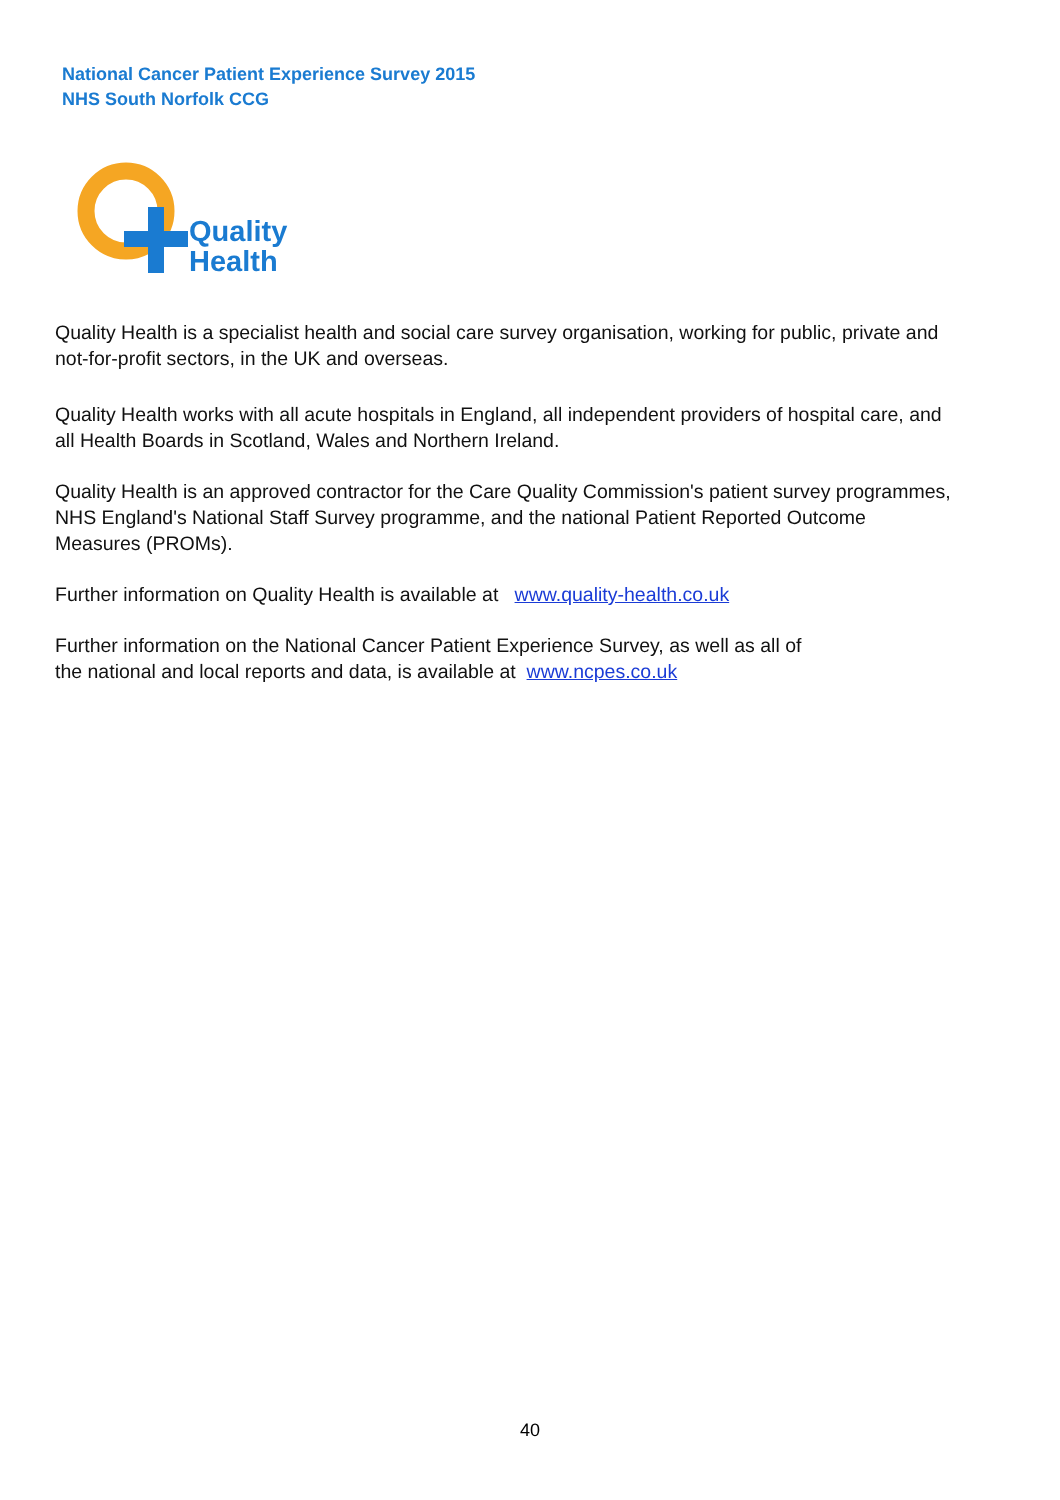National Cancer Patient Experience Survey 2015
NHS South Norfolk CCG
Quality
Health
Quality Health is a specialist health and social care survey organisation, working for public, private and not-for-profit sectors, in the UK and overseas.
Quality Health works with all acute hospitals in England, all independent providers of hospital care, and all Health Boards in Scotland, Wales and Northern Ireland.
Quality Health is an approved contractor for the Care Quality Commission's patient survey programmes, NHS England's National Staff Survey programme, and the national Patient Reported Outcome Measures (PROMs).
Further information on Quality Health is available at www.quality-health.co.uk
Further information on the National Cancer Patient Experience Survey, as well as all of
the national and local reports and data, is available at www.ncpes.co.uk
40